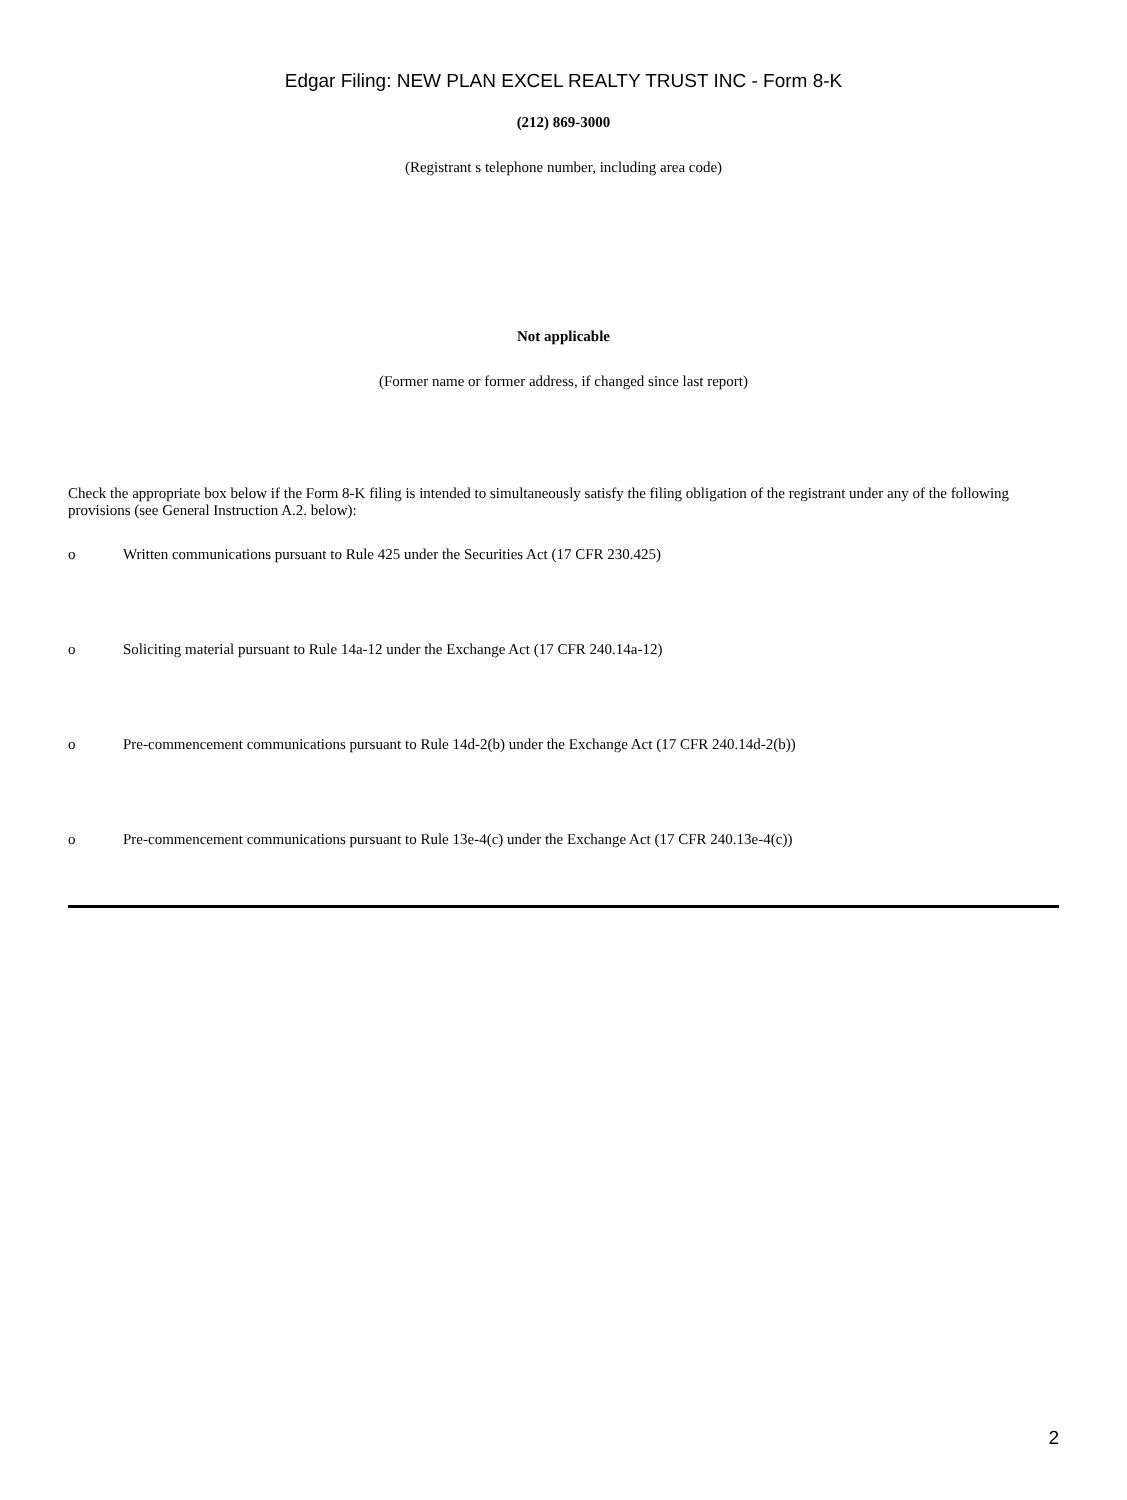Edgar Filing: NEW PLAN EXCEL REALTY TRUST INC - Form 8-K
(212) 869-3000
(Registrant s telephone number, including area code)
Not applicable
(Former name or former address, if changed since last report)
Check the appropriate box below if the Form 8-K filing is intended to simultaneously satisfy the filing obligation of the registrant under any of the following provisions (see General Instruction A.2. below):
o Written communications pursuant to Rule 425 under the Securities Act (17 CFR 230.425)
o Soliciting material pursuant to Rule 14a-12 under the Exchange Act (17 CFR 240.14a-12)
o Pre-commencement communications pursuant to Rule 14d-2(b) under the Exchange Act (17 CFR 240.14d-2(b))
o Pre-commencement communications pursuant to Rule 13e-4(c) under the Exchange Act (17 CFR 240.13e-4(c))
2